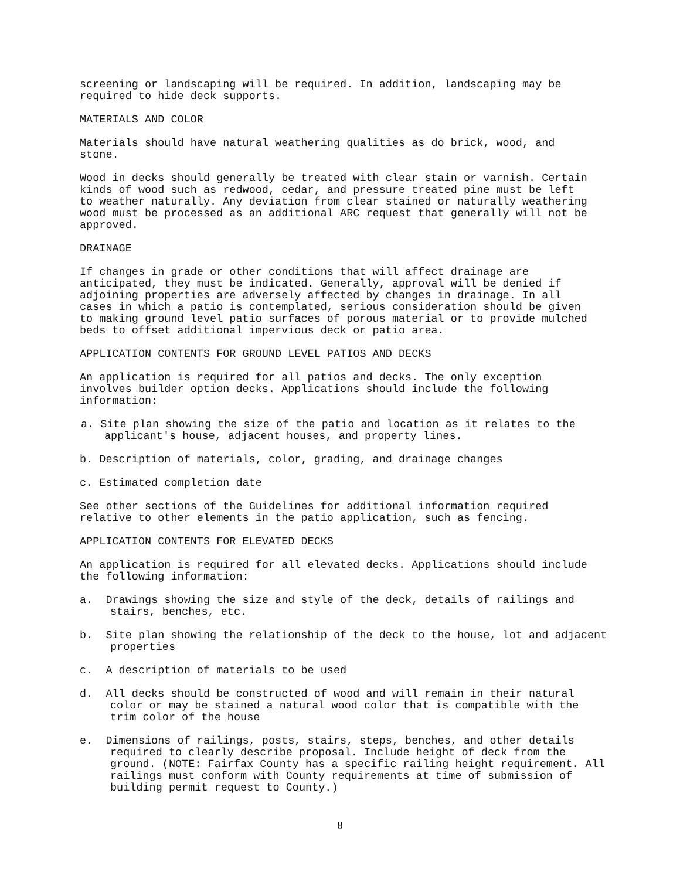screening or landscaping will be required. In addition, landscaping may be required to hide deck supports.
MATERIALS AND COLOR
Materials should have natural weathering qualities as do brick, wood, and stone.
Wood in decks should generally be treated with clear stain or varnish. Certain kinds of wood such as redwood, cedar, and pressure treated pine must be left to weather naturally. Any deviation from clear stained or naturally weathering wood must be processed as an additional ARC request that generally will not be approved.
DRAINAGE
If changes in grade or other conditions that will affect drainage are anticipated, they must be indicated. Generally, approval will be denied if adjoining properties are adversely affected by changes in drainage. In all cases in which a patio is contemplated, serious consideration should be given to making ground level patio surfaces of porous material or to provide mulched beds to offset additional impervious deck or patio area.
APPLICATION CONTENTS FOR GROUND LEVEL PATIOS AND DECKS
An application is required for all patios and decks. The only exception involves builder option decks. Applications should include the following information:
a. Site plan showing the size of the patio and location as it relates to the applicant's house, adjacent houses, and property lines.
b. Description of materials, color, grading, and drainage changes
c. Estimated completion date
See other sections of the Guidelines for additional information required relative to other elements in the patio application, such as fencing.
APPLICATION CONTENTS FOR ELEVATED DECKS
An application is required for all elevated decks. Applications should include the following information:
a. Drawings showing the size and style of the deck, details of railings and stairs, benches, etc.
b. Site plan showing the relationship of the deck to the house, lot and adjacent properties
c. A description of materials to be used
d. All decks should be constructed of wood and will remain in their natural color or may be stained a natural wood color that is compatible with the trim color of the house
e. Dimensions of railings, posts, stairs, steps, benches, and other details required to clearly describe proposal. Include height of deck from the ground. (NOTE: Fairfax County has a specific railing height requirement. All railings must conform with County requirements at time of submission of building permit request to County.)
8